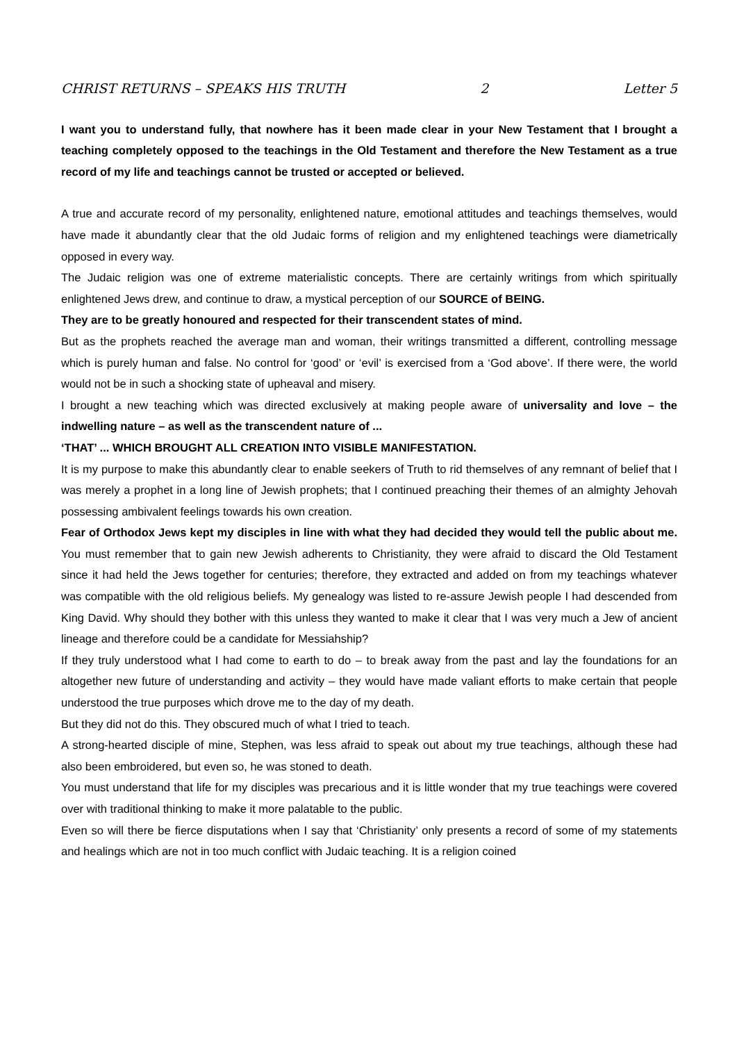CHRIST RETURNS – SPEAKS HIS TRUTH 2 Letter 5
I want you to understand fully, that nowhere has it been made clear in your New Testament that I brought a teaching completely opposed to the teachings in the Old Testament and therefore the New Testament as a true record of my life and teachings cannot be trusted or accepted or believed.
A true and accurate record of my personality, enlightened nature, emotional attitudes and teachings themselves, would have made it abundantly clear that the old Judaic forms of religion and my enlightened teachings were diametrically opposed in every way.
The Judaic religion was one of extreme materialistic concepts. There are certainly writings from which spiritually enlightened Jews drew, and continue to draw, a mystical perception of our SOURCE of BEING.
They are to be greatly honoured and respected for their transcendent states of mind.
But as the prophets reached the average man and woman, their writings transmitted a different, controlling message which is purely human and false. No control for ‘good’ or ‘evil’ is exercised from a ‘God above’. If there were, the world would not be in such a shocking state of upheaval and misery.
I brought a new teaching which was directed exclusively at making people aware of universality and love – the indwelling nature – as well as the transcendent nature of ...
‘THAT’ ... WHICH BROUGHT ALL CREATION INTO VISIBLE MANIFESTATION.
It is my purpose to make this abundantly clear to enable seekers of Truth to rid themselves of any remnant of belief that I was merely a prophet in a long line of Jewish prophets; that I continued preaching their themes of an almighty Jehovah possessing ambivalent feelings towards his own creation.
Fear of Orthodox Jews kept my disciples in line with what they had decided they would tell the public about me. You must remember that to gain new Jewish adherents to Christianity, they were afraid to discard the Old Testament since it had held the Jews together for centuries; therefore, they extracted and added on from my teachings whatever was compatible with the old religious beliefs. My genealogy was listed to re-assure Jewish people I had descended from King David. Why should they bother with this unless they wanted to make it clear that I was very much a Jew of ancient lineage and therefore could be a candidate for Messiahship?
If they truly understood what I had come to earth to do – to break away from the past and lay the foundations for an altogether new future of understanding and activity – they would have made valiant efforts to make certain that people understood the true purposes which drove me to the day of my death.
But they did not do this. They obscured much of what I tried to teach.
A strong-hearted disciple of mine, Stephen, was less afraid to speak out about my true teachings, although these had also been embroidered, but even so, he was stoned to death.
You must understand that life for my disciples was precarious and it is little wonder that my true teachings were covered over with traditional thinking to make it more palatable to the public.
Even so will there be fierce disputations when I say that ‘Christianity’ only presents a record of some of my statements and healings which are not in too much conflict with Judaic teaching. It is a religion coined